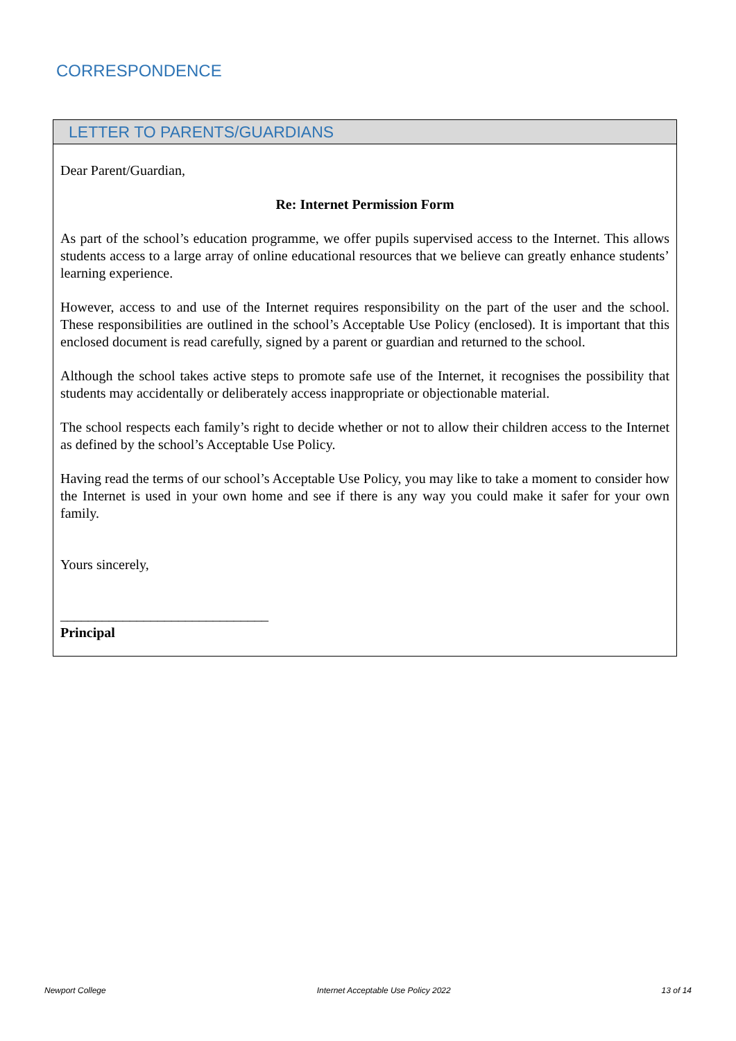CORRESPONDENCE
LETTER TO PARENTS/GUARDIANS
Dear Parent/Guardian,
Re: Internet Permission Form
As part of the school’s education programme, we offer pupils supervised access to the Internet. This allows students access to a large array of online educational resources that we believe can greatly enhance students’ learning experience.
However, access to and use of the Internet requires responsibility on the part of the user and the school. These responsibilities are outlined in the school’s Acceptable Use Policy (enclosed). It is important that this enclosed document is read carefully, signed by a parent or guardian and returned to the school.
Although the school takes active steps to promote safe use of the Internet, it recognises the possibility that students may accidentally or deliberately access inappropriate or objectionable material.
The school respects each family’s right to decide whether or not to allow their children access to the Internet as defined by the school’s Acceptable Use Policy.
Having read the terms of our school’s Acceptable Use Policy, you may like to take a moment to consider how the Internet is used in your own home and see if there is any way you could make it safer for your own family.
Yours sincerely,
______________________________
Principal
Newport College Internet Acceptable Use Policy 2022 13 of 14